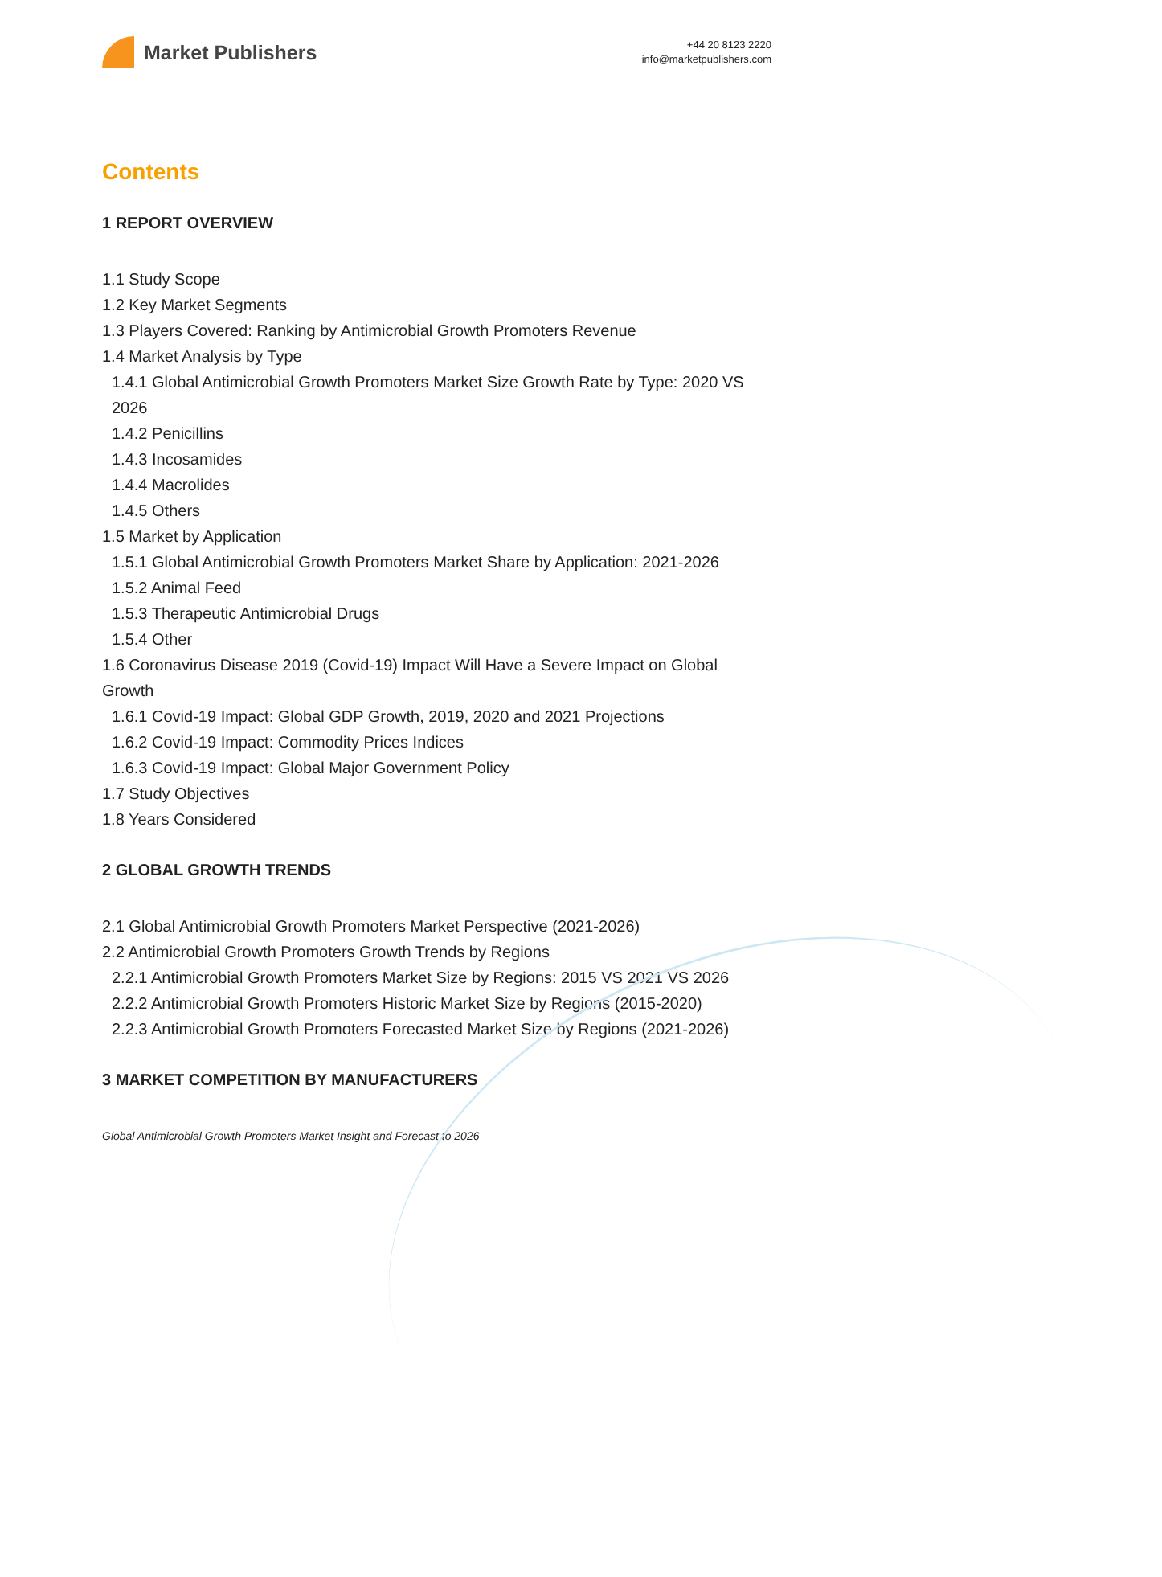Market Publishers
+44 20 8123 2220
info@marketpublishers.com
Contents
1 REPORT OVERVIEW
1.1 Study Scope
1.2 Key Market Segments
1.3 Players Covered: Ranking by Antimicrobial Growth Promoters Revenue
1.4 Market Analysis by Type
1.4.1 Global Antimicrobial Growth Promoters Market Size Growth Rate by Type: 2020 VS 2026
1.4.2 Penicillins
1.4.3 Incosamides
1.4.4 Macrolides
1.4.5 Others
1.5 Market by Application
1.5.1 Global Antimicrobial Growth Promoters Market Share by Application: 2021-2026
1.5.2 Animal Feed
1.5.3 Therapeutic Antimicrobial Drugs
1.5.4 Other
1.6 Coronavirus Disease 2019 (Covid-19) Impact Will Have a Severe Impact on Global Growth
1.6.1 Covid-19 Impact: Global GDP Growth, 2019, 2020 and 2021 Projections
1.6.2 Covid-19 Impact: Commodity Prices Indices
1.6.3 Covid-19 Impact: Global Major Government Policy
1.7 Study Objectives
1.8 Years Considered
2 GLOBAL GROWTH TRENDS
2.1 Global Antimicrobial Growth Promoters Market Perspective (2021-2026)
2.2 Antimicrobial Growth Promoters Growth Trends by Regions
2.2.1 Antimicrobial Growth Promoters Market Size by Regions: 2015 VS 2021 VS 2026
2.2.2 Antimicrobial Growth Promoters Historic Market Size by Regions (2015-2020)
2.2.3 Antimicrobial Growth Promoters Forecasted Market Size by Regions (2021-2026)
3 MARKET COMPETITION BY MANUFACTURERS
Global Antimicrobial Growth Promoters Market Insight and Forecast to 2026